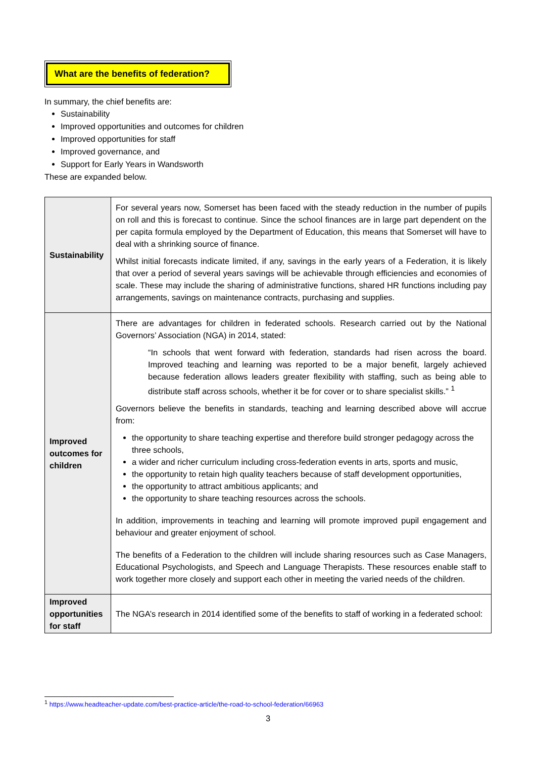What are the benefits of federation?
In summary, the chief benefits are:
Sustainability
Improved opportunities and outcomes for children
Improved opportunities for staff
Improved governance, and
Support for Early Years in Wandsworth
These are expanded below.
| Sustainability | For several years now, Somerset has been faced with the steady reduction in the number of pupils on roll and this is forecast to continue. Since the school finances are in large part dependent on the per capita formula employed by the Department of Education, this means that Somerset will have to deal with a shrinking source of finance. Whilst initial forecasts indicate limited, if any, savings in the early years of a Federation, it is likely that over a period of several years savings will be achievable through efficiencies and economies of scale. These may include the sharing of administrative functions, shared HR functions including pay arrangements, savings on maintenance contracts, purchasing and supplies. |
| Improved outcomes for children | There are advantages for children in federated schools. Research carried out by the National Governors’ Association (NGA) in 2014, stated: “In schools that went forward with federation, standards had risen across the board. Improved teaching and learning was reported to be a major benefit, largely achieved because federation allows leaders greater flexibility with staffing, such as being able to distribute staff across schools, whether it be for cover or to share specialist skills.” <sup>1</sup> Governors believe the benefits in standards, teaching and learning described above will accrue from: the opportunity to share teaching expertise and therefore build stronger pedagogy across the three schools, a wider and richer curriculum including cross-federation events in arts, sports and music, the opportunity to retain high quality teachers because of staff development opportunities, the opportunity to attract ambitious applicants; and the opportunity to share teaching resources across the schools. In addition, improvements in teaching and learning will promote improved pupil engagement and behaviour and greater enjoyment of school. The benefits of a Federation to the children will include sharing resources such as Case Managers, Educational Psychologists, and Speech and Language Therapists. These resources enable staff to work together more closely and support each other in meeting the varied needs of the children. |
| Improved opportunities for staff | The NGA’s research in 2014 identified some of the benefits to staff of working in a federated school: |
<sup>1</sup> https://www.headteacher-update.com/best-practice-article/the-road-to-school-federation/66963
3